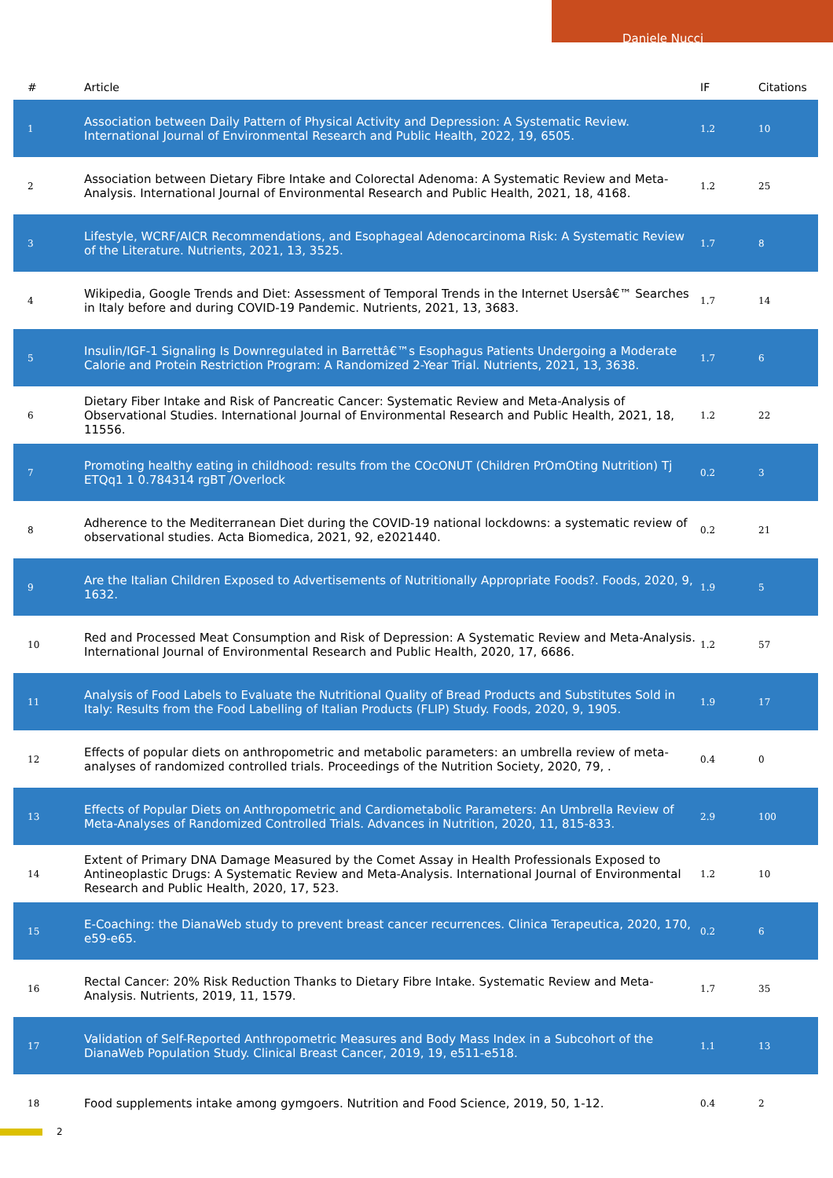Daniele Nucci
| # | Article | IF | Citations |
| --- | --- | --- | --- |
| 1 | Association between Daily Pattern of Physical Activity and Depression: A Systematic Review. International Journal of Environmental Research and Public Health, 2022, 19, 6505. | 1.2 | 10 |
| 2 | Association between Dietary Fibre Intake and Colorectal Adenoma: A Systematic Review and Meta-Analysis. International Journal of Environmental Research and Public Health, 2021, 18, 4168. | 1.2 | 25 |
| 3 | Lifestyle, WCRF/AICR Recommendations, and Esophageal Adenocarcinoma Risk: A Systematic Review of the Literature. Nutrients, 2021, 13, 3525. | 1.7 | 8 |
| 4 | Wikipedia, Google Trends and Diet: Assessment of Temporal Trends in the Internet Usersâ€™ Searches in Italy before and during COVID-19 Pandemic. Nutrients, 2021, 13, 3683. | 1.7 | 14 |
| 5 | Insulin/IGF-1 Signaling Is Downregulated in Barrettâ€™s Esophagus Patients Undergoing a Moderate Calorie and Protein Restriction Program: A Randomized 2-Year Trial. Nutrients, 2021, 13, 3638. | 1.7 | 6 |
| 6 | Dietary Fiber Intake and Risk of Pancreatic Cancer: Systematic Review and Meta-Analysis of Observational Studies. International Journal of Environmental Research and Public Health, 2021, 18, 11556. | 1.2 | 22 |
| 7 | Promoting healthy eating in childhood: results from the COcONUT (Children PrOmOting Nutrition) Tj ETQq1 1 0.784314 rgBT /Overlock | 0.2 | 3 |
| 8 | Adherence to the Mediterranean Diet during the COVID-19 national lockdowns: a systematic review of observational studies. Acta Biomedica, 2021, 92, e2021440. | 0.2 | 21 |
| 9 | Are the Italian Children Exposed to Advertisements of Nutritionally Appropriate Foods?. Foods, 2020, 9, 1632. | 1.9 | 5 |
| 10 | Red and Processed Meat Consumption and Risk of Depression: A Systematic Review and Meta-Analysis. International Journal of Environmental Research and Public Health, 2020, 17, 6686. | 1.2 | 57 |
| 11 | Analysis of Food Labels to Evaluate the Nutritional Quality of Bread Products and Substitutes Sold in Italy: Results from the Food Labelling of Italian Products (FLIP) Study. Foods, 2020, 9, 1905. | 1.9 | 17 |
| 12 | Effects of popular diets on anthropometric and metabolic parameters: an umbrella review of meta-analyses of randomized controlled trials. Proceedings of the Nutrition Society, 2020, 79, . | 0.4 | 0 |
| 13 | Effects of Popular Diets on Anthropometric and Cardiometabolic Parameters: An Umbrella Review of Meta-Analyses of Randomized Controlled Trials. Advances in Nutrition, 2020, 11, 815-833. | 2.9 | 100 |
| 14 | Extent of Primary DNA Damage Measured by the Comet Assay in Health Professionals Exposed to Antineoplastic Drugs: A Systematic Review and Meta-Analysis. International Journal of Environmental Research and Public Health, 2020, 17, 523. | 1.2 | 10 |
| 15 | E-Coaching: the DianaWeb study to prevent breast cancer recurrences. Clinica Terapeutica, 2020, 170, e59-e65. | 0.2 | 6 |
| 16 | Rectal Cancer: 20% Risk Reduction Thanks to Dietary Fibre Intake. Systematic Review and Meta-Analysis. Nutrients, 2019, 11, 1579. | 1.7 | 35 |
| 17 | Validation of Self-Reported Anthropometric Measures and Body Mass Index in a Subcohort of the DianaWeb Population Study. Clinical Breast Cancer, 2019, 19, e511-e518. | 1.1 | 13 |
| 18 | Food supplements intake among gymgoers. Nutrition and Food Science, 2019, 50, 1-12. | 0.4 | 2 |
2